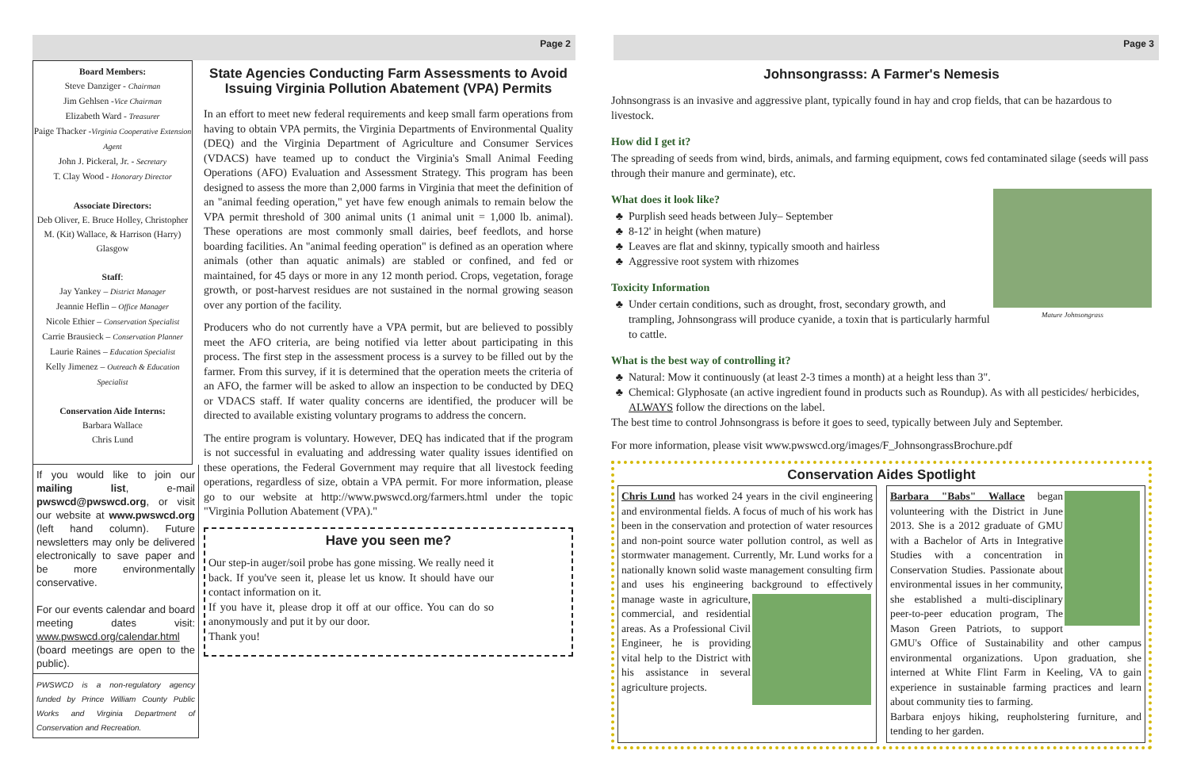Page 2 Page 3
Board Members:
Steve Danziger - Chairman
Jim Gehlsen -Vice Chairman
Elizabeth Ward - Treasurer
Paige Thacker -Virginia Cooperative Extension Agent
John J. Pickeral, Jr. - Secretary
T. Clay Wood - Honorary Director
Associate Directors:
Deb Oliver, E. Bruce Holley, Christopher M. (Kit) Wallace, & Harrison (Harry) Glasgow
Staff:
Jay Yankey – District Manager
Jeannie Heflin – Office Manager
Nicole Ethier – Conservation Specialist
Carrie Brausieck – Conservation Planner
Laurie Raines – Education Specialist
Kelly Jimenez – Outreach & Education Specialist
Conservation Aide Interns:
Barbara Wallace
Chris Lund
If you would like to join our mailing list, e-mail pwswcd@pwswcd.org, or visit our website at www.pwswcd.org (left hand column). Future newsletters may only be delivered electronically to save paper and be more environmentally conservative.
For our events calendar and board meeting dates visit: www.pwswcd.org/calendar.html (board meetings are open to the public).
PWSWCD is a non-regulatory agency funded by Prince William County Public Works and Virginia Department of Conservation and Recreation.
State Agencies Conducting Farm Assessments to Avoid Issuing Virginia Pollution Abatement (VPA) Permits
In an effort to meet new federal requirements and keep small farm operations from having to obtain VPA permits, the Virginia Departments of Environmental Quality (DEQ) and the Virginia Department of Agriculture and Consumer Services (VDACS) have teamed up to conduct the Virginia's Small Animal Feeding Operations (AFO) Evaluation and Assessment Strategy. This program has been designed to assess the more than 2,000 farms in Virginia that meet the definition of an "animal feeding operation," yet have few enough animals to remain below the VPA permit threshold of 300 animal units (1 animal unit = 1,000 lb. animal). These operations are most commonly small dairies, beef feedlots, and horse boarding facilities. An "animal feeding operation" is defined as an operation where animals (other than aquatic animals) are stabled or confined, and fed or maintained, for 45 days or more in any 12 month period. Crops, vegetation, forage growth, or post-harvest residues are not sustained in the normal growing season over any portion of the facility.
Producers who do not currently have a VPA permit, but are believed to possibly meet the AFO criteria, are being notified via letter about participating in this process. The first step in the assessment process is a survey to be filled out by the farmer. From this survey, if it is determined that the operation meets the criteria of an AFO, the farmer will be asked to allow an inspection to be conducted by DEQ or VDACS staff. If water quality concerns are identified, the producer will be directed to available existing voluntary programs to address the concern.
The entire program is voluntary. However, DEQ has indicated that if the program is not successful in evaluating and addressing water quality issues identified on these operations, the Federal Government may require that all livestock feeding operations, regardless of size, obtain a VPA permit. For more information, please go to our website at http://www.pwswcd.org/farmers.html under the topic "Virginia Pollution Abatement (VPA)."
Have you seen me?
Our step-in auger/soil probe has gone missing. We really need it back. If you've seen it, please let us know. It should have our contact information on it.
If you have it, please drop it off at our office. You can do so anonymously and put it by our door.
Thank you!
Johnsongrasss: A Farmer's Nemesis
Johnsongrass is an invasive and aggressive plant, typically found in hay and crop fields, that can be hazardous to livestock.
How did I get it?
The spreading of seeds from wind, birds, animals, and farming equipment, cows fed contaminated silage (seeds will pass through their manure and germinate), etc.
Mature Johnsongrass
What does it look like?
Purplish seed heads between July– September
8-12' in height (when mature)
Leaves are flat and skinny, typically smooth and hairless
Aggressive root system with rhizomes
Toxicity Information
Under certain conditions, such as drought, frost, secondary growth, and trampling, Johnsongrass will produce cyanide, a toxin that is particularly harmful to cattle.
What is the best way of controlling it?
Natural: Mow it continuously (at least 2-3 times a month) at a height less than 3".
Chemical: Glyphosate (an active ingredient found in products such as Roundup). As with all pesticides/ herbicides, ALWAYS follow the directions on the label.
The best time to control Johnsongrass is before it goes to seed, typically between July and September.
For more information, please visit www.pwswcd.org/images/F_JohnsongrassBrochure.pdf
Conservation Aides Spotlight
Chris Lund has worked 24 years in the civil engineering and environmental fields. A focus of much of his work has been in the conservation and protection of water resources and non-point source water pollution control, as well as stormwater management. Currently, Mr. Lund works for a nationally known solid waste management consulting firm and uses his engineering background to effectively manage waste in agriculture, commercial, and residential areas. As a Professional Civil Engineer, he is providing vital help to the District with his assistance in several agriculture projects.
Barbara "Babs" Wallace began volunteering with the District in June 2013. She is a 2012 graduate of GMU with a Bachelor of Arts in Integrative Studies with a concentration in Conservation Studies. Passionate about environmental issues in her community, she established a multi-disciplinary peer-to-peer education program, The Mason Green Patriots, to support GMU's Office of Sustainability and other campus environmental organizations. Upon graduation, she interned at White Flint Farm in Keeling, VA to gain experience in sustainable farming practices and learn about community ties to farming.
Barbara enjoys hiking, reupholstering furniture, and tending to her garden.